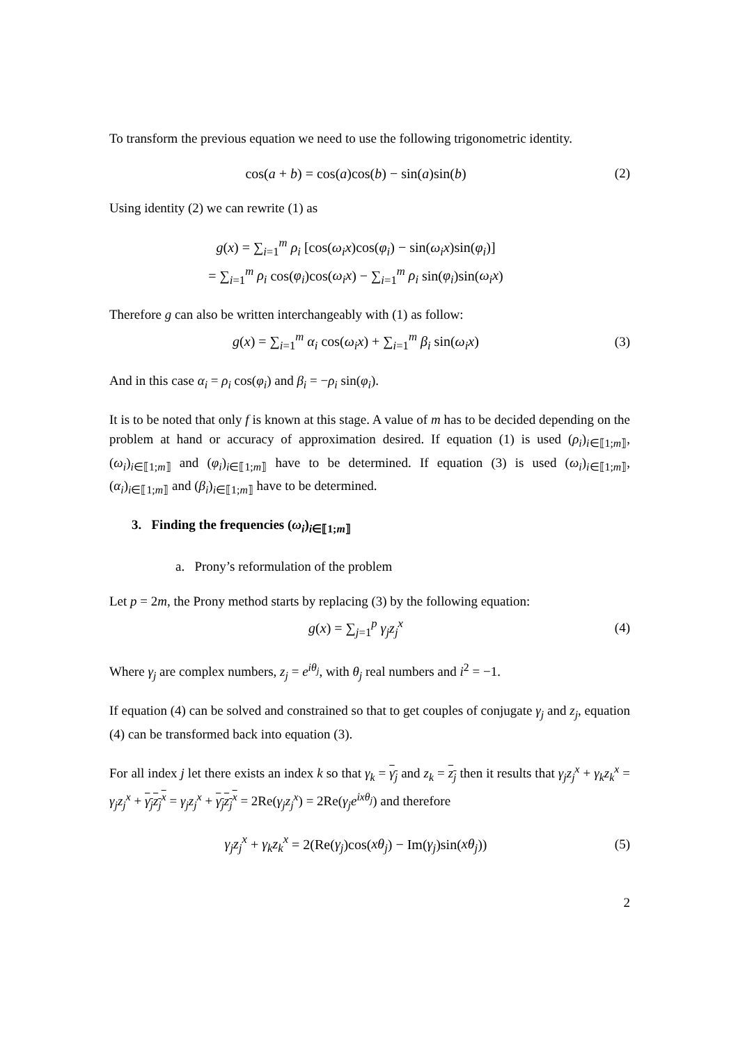To transform the previous equation we need to use the following trigonometric identity.
cos(a + b) = cos(a)cos(b) − sin(a)sin(b)
(2)
Using identity (2) we can rewrite (1) as
g(x) = ∑<sub>i=1</sub><sup>m</sup> ρ<sub>i</sub> [cos(ω<sub>i</sub>x)cos(φ<sub>i</sub>) − sin(ω<sub>i</sub>x)sin(φ<sub>i</sub>)]
= ∑<sub>i=1</sub><sup>m</sup> ρ<sub>i</sub> cos(φ<sub>i</sub>)cos(ω<sub>i</sub>x) − ∑<sub>i=1</sub><sup>m</sup> ρ<sub>i</sub> sin(φ<sub>i</sub>)sin(ω<sub>i</sub>x)
Therefore g can also be written interchangeably with (1) as follow:
g(x) = ∑<sub>i=1</sub><sup>m</sup> α<sub>i</sub> cos(ω<sub>i</sub>x) + ∑<sub>i=1</sub><sup>m</sup> β<sub>i</sub> sin(ω<sub>i</sub>x)
(3)
And in this case α<sub>i</sub> = ρ<sub>i</sub> cos(φ<sub>i</sub>) and β<sub>i</sub> = −ρ<sub>i</sub> sin(φ<sub>i</sub>).
It is to be noted that only f is known at this stage. A value of m has to be decided depending on the problem at hand or accuracy of approximation desired. If equation (1) is used (ρ<sub>i</sub>)<sub>i∈⟦1;m⟧</sub>, (ω<sub>i</sub>)<sub>i∈⟦1;m⟧</sub> and (φ<sub>i</sub>)<sub>i∈⟦1;m⟧</sub> have to be determined. If equation (3) is used (ω<sub>i</sub>)<sub>i∈⟦1;m⟧</sub>, (α<sub>i</sub>)<sub>i∈⟦1;m⟧</sub> and (β<sub>i</sub>)<sub>i∈⟦1;m⟧</sub> have to be determined.
3. Finding the frequencies (ω<sub>i</sub>)<sub>i∈⟦1;m⟧</sub>
a. Prony’s reformulation of the problem
Let p = 2m, the Prony method starts by replacing (3) by the following equation:
g(x) = ∑<sub>j=1</sub><sup>p</sup> γ<sub>j</sub>z<sub>j</sub><sup>x</sup> (4)
Where γ<sub>j</sub> are complex numbers, z<sub>j</sub> = e<sup>iθ<sub>j</sub></sup>, with θ<sub>j</sub> real numbers and i<sup>2</sup> = −1.
If equation (4) can be solved and constrained so that to get couples of conjugate γ<sub>j</sub> and z<sub>j</sub>, equation (4) can be transformed back into equation (3).
For all index j let there exists an index k so that γ<sub>k</sub> = γ<sub>j</sub> and z<sub>k</sub> = z<sub>j</sub> then it results that γ<sub>j</sub>z<sub>j</sub><sup>x</sup> + γ<sub>k</sub>z<sub>k</sub><sup>x</sup> = γ<sub>j</sub>z<sub>j</sub><sup>x</sup> + γ<sub>j</sub> z<sub>j</sub><sup>x</sup> = γ<sub>j</sub>z<sub>j</sub><sup>x</sup> + γ<sub>j</sub>z<sub>j</sub><sup>x</sup> = 2Re(γ<sub>j</sub>z<sub>j</sub><sup>x</sup>) = 2Re(γ<sub>j</sub>e<sup>ixθ<sub>j</sub></sup>) and therefore
γ<sub>j</sub>z<sub>j</sub><sup>x</sup> + γ<sub>k</sub>z<sub>k</sub><sup>x</sup> = 2(Re(γ<sub>j</sub>)cos(xθ<sub>j</sub>) − Im(γ<sub>j</sub>)sin(xθ<sub>j</sub>))
(5)
2